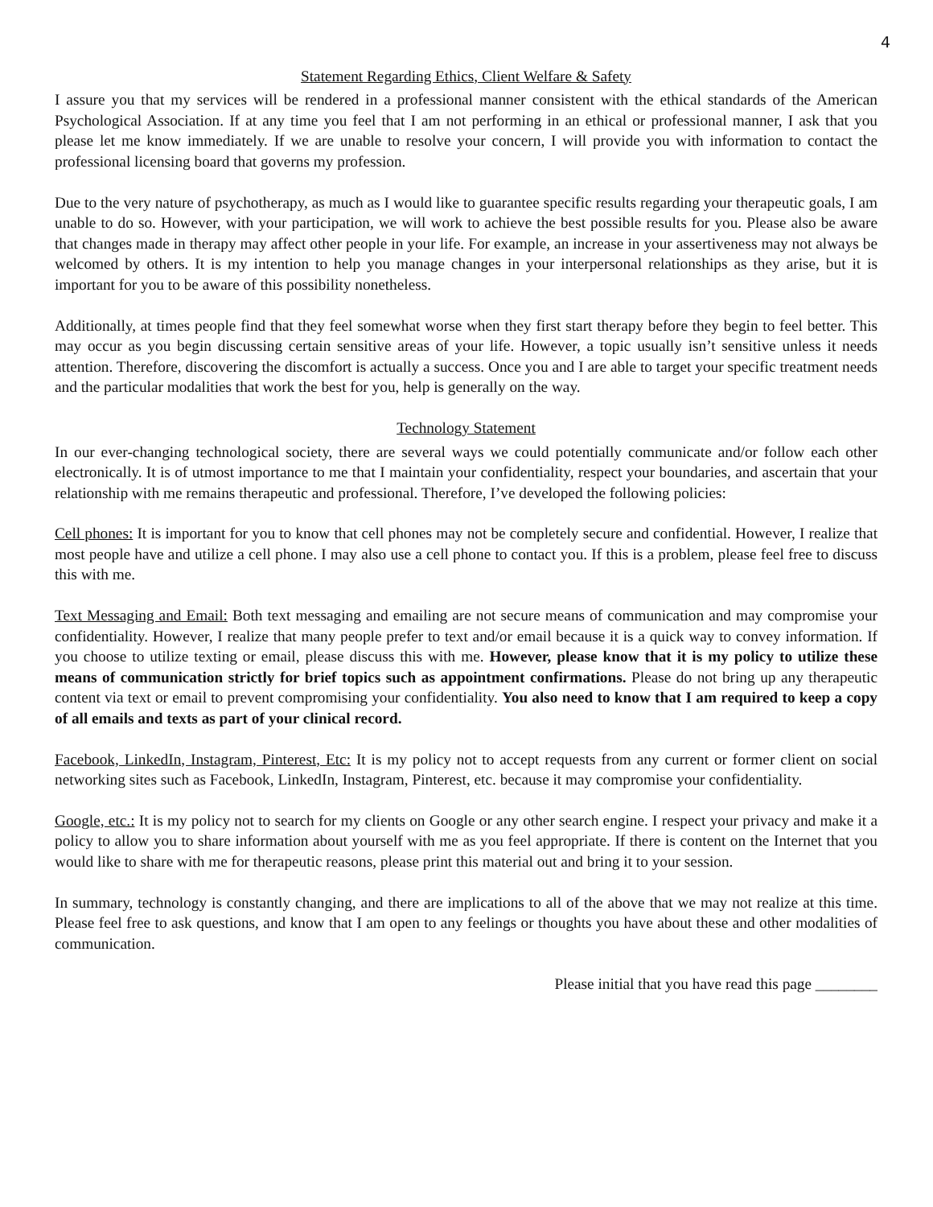4
Statement Regarding Ethics, Client Welfare & Safety
I assure you that my services will be rendered in a professional manner consistent with the ethical standards of the American Psychological Association. If at any time you feel that I am not performing in an ethical or professional manner, I ask that you please let me know immediately. If we are unable to resolve your concern, I will provide you with information to contact the professional licensing board that governs my profession.
Due to the very nature of psychotherapy, as much as I would like to guarantee specific results regarding your therapeutic goals, I am unable to do so. However, with your participation, we will work to achieve the best possible results for you. Please also be aware that changes made in therapy may affect other people in your life. For example, an increase in your assertiveness may not always be welcomed by others. It is my intention to help you manage changes in your interpersonal relationships as they arise, but it is important for you to be aware of this possibility nonetheless.
Additionally, at times people find that they feel somewhat worse when they first start therapy before they begin to feel better. This may occur as you begin discussing certain sensitive areas of your life. However, a topic usually isn’t sensitive unless it needs attention. Therefore, discovering the discomfort is actually a success. Once you and I are able to target your specific treatment needs and the particular modalities that work the best for you, help is generally on the way.
Technology Statement
In our ever-changing technological society, there are several ways we could potentially communicate and/or follow each other electronically. It is of utmost importance to me that I maintain your confidentiality, respect your boundaries, and ascertain that your relationship with me remains therapeutic and professional. Therefore, I’ve developed the following policies:
Cell phones: It is important for you to know that cell phones may not be completely secure and confidential. However, I realize that most people have and utilize a cell phone. I may also use a cell phone to contact you. If this is a problem, please feel free to discuss this with me.
Text Messaging and Email: Both text messaging and emailing are not secure means of communication and may compromise your confidentiality. However, I realize that many people prefer to text and/or email because it is a quick way to convey information. If you choose to utilize texting or email, please discuss this with me. However, please know that it is my policy to utilize these means of communication strictly for brief topics such as appointment confirmations. Please do not bring up any therapeutic content via text or email to prevent compromising your confidentiality. You also need to know that I am required to keep a copy of all emails and texts as part of your clinical record.
Facebook, LinkedIn, Instagram, Pinterest, Etc: It is my policy not to accept requests from any current or former client on social networking sites such as Facebook, LinkedIn, Instagram, Pinterest, etc. because it may compromise your confidentiality.
Google, etc.: It is my policy not to search for my clients on Google or any other search engine. I respect your privacy and make it a policy to allow you to share information about yourself with me as you feel appropriate. If there is content on the Internet that you would like to share with me for therapeutic reasons, please print this material out and bring it to your session.
In summary, technology is constantly changing, and there are implications to all of the above that we may not realize at this time. Please feel free to ask questions, and know that I am open to any feelings or thoughts you have about these and other modalities of communication.
Please initial that you have read this page ________